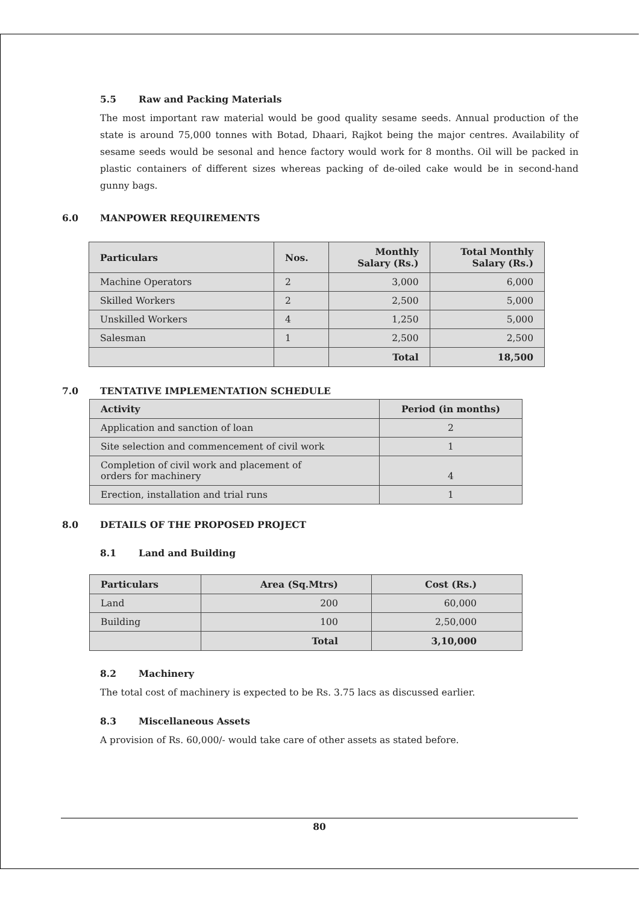5.5 Raw and Packing Materials
The most important raw material would be good quality sesame seeds. Annual production of the state is around 75,000 tonnes with Botad, Dhaari, Rajkot being the major centres. Availability of sesame seeds would be sesonal and hence factory would work for 8 months. Oil will be packed in plastic containers of different sizes whereas packing of de-oiled cake would be in second-hand gunny bags.
6.0 MANPOWER REQUIREMENTS
| Particulars | Nos. | Monthly Salary (Rs.) | Total Monthly Salary (Rs.) |
| --- | --- | --- | --- |
| Machine Operators | 2 | 3,000 | 6,000 |
| Skilled Workers | 2 | 2,500 | 5,000 |
| Unskilled Workers | 4 | 1,250 | 5,000 |
| Salesman | 1 | 2,500 | 2,500 |
| | | Total | 18,500 |
7.0 TENTATIVE IMPLEMENTATION SCHEDULE
| Activity | Period (in months) |
| --- | --- |
| Application and sanction of loan | 2 |
| Site selection and commencement of civil work | 1 |
| Completion of civil work and placement of orders for machinery | 4 |
| Erection, installation and trial runs | 1 |
8.0 DETAILS OF THE PROPOSED PROJECT
8.1 Land and Building
| Particulars | Area (Sq.Mtrs) | Cost (Rs.) |
| --- | --- | --- |
| Land | 200 | 60,000 |
| Building | 100 | 2,50,000 |
| | Total | 3,10,000 |
8.2 Machinery
The total cost of machinery is expected to be Rs. 3.75 lacs as discussed earlier.
8.3 Miscellaneous Assets
A provision of Rs. 60,000/- would take care of other assets as stated before.
80